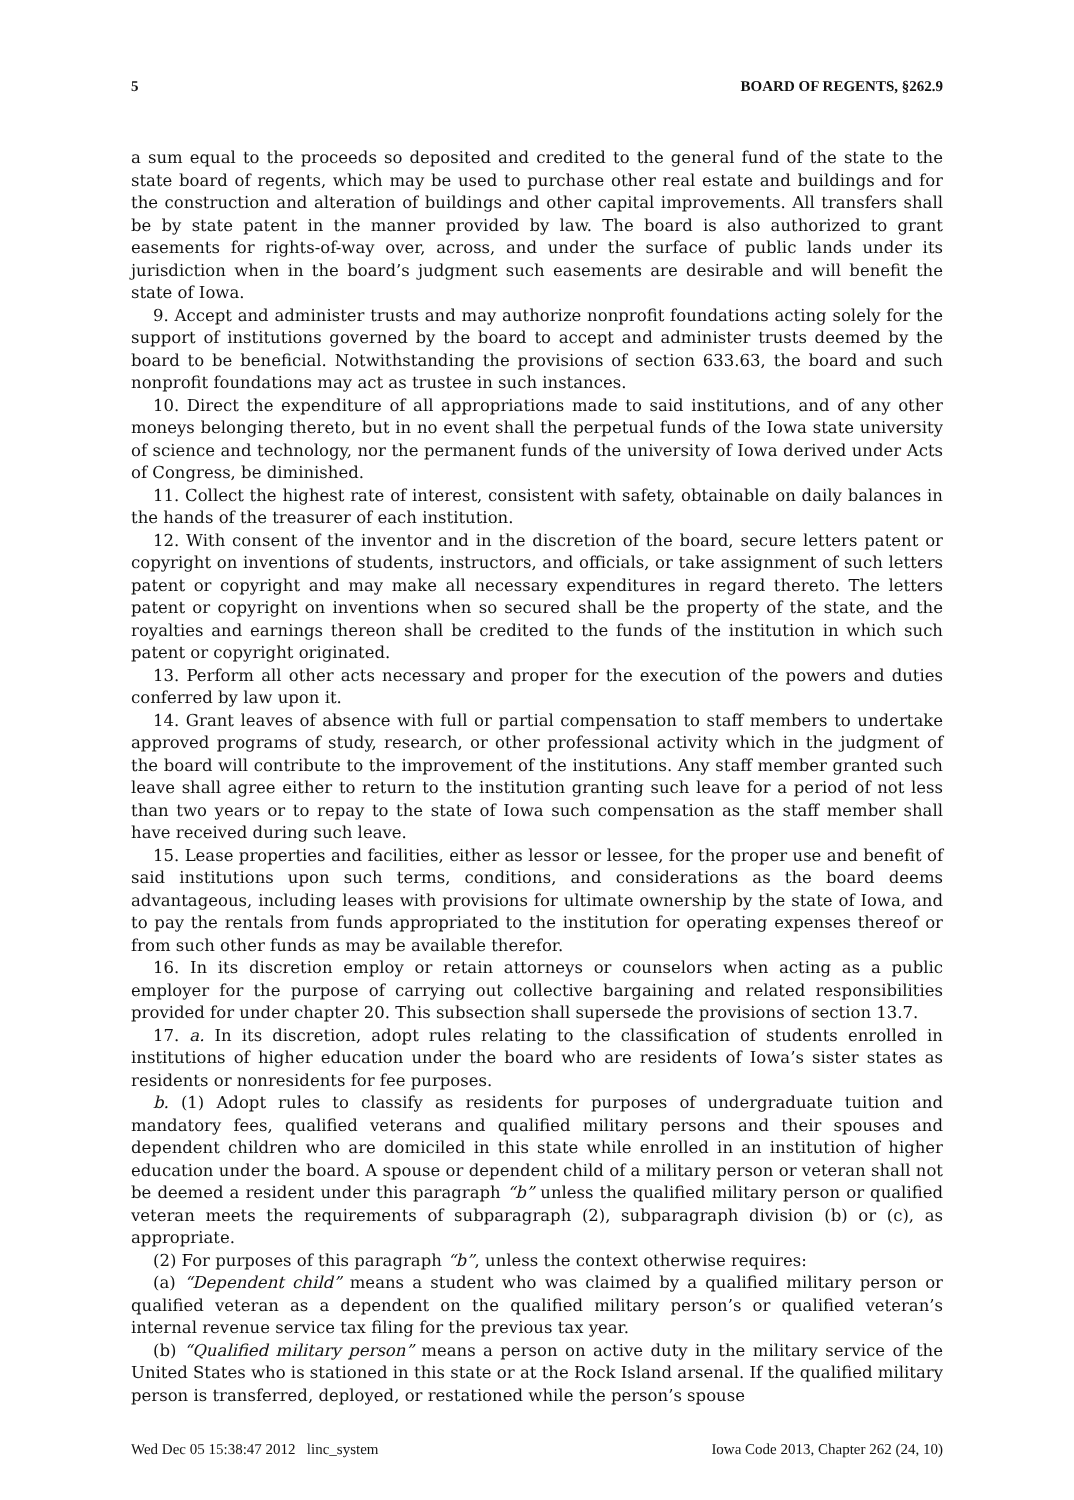5 BOARD OF REGENTS, §262.9
a sum equal to the proceeds so deposited and credited to the general fund of the state to the state board of regents, which may be used to purchase other real estate and buildings and for the construction and alteration of buildings and other capital improvements. All transfers shall be by state patent in the manner provided by law. The board is also authorized to grant easements for rights-of-way over, across, and under the surface of public lands under its jurisdiction when in the board’s judgment such easements are desirable and will benefit the state of Iowa.
9. Accept and administer trusts and may authorize nonprofit foundations acting solely for the support of institutions governed by the board to accept and administer trusts deemed by the board to be beneficial. Notwithstanding the provisions of section 633.63, the board and such nonprofit foundations may act as trustee in such instances.
10. Direct the expenditure of all appropriations made to said institutions, and of any other moneys belonging thereto, but in no event shall the perpetual funds of the Iowa state university of science and technology, nor the permanent funds of the university of Iowa derived under Acts of Congress, be diminished.
11. Collect the highest rate of interest, consistent with safety, obtainable on daily balances in the hands of the treasurer of each institution.
12. With consent of the inventor and in the discretion of the board, secure letters patent or copyright on inventions of students, instructors, and officials, or take assignment of such letters patent or copyright and may make all necessary expenditures in regard thereto. The letters patent or copyright on inventions when so secured shall be the property of the state, and the royalties and earnings thereon shall be credited to the funds of the institution in which such patent or copyright originated.
13. Perform all other acts necessary and proper for the execution of the powers and duties conferred by law upon it.
14. Grant leaves of absence with full or partial compensation to staff members to undertake approved programs of study, research, or other professional activity which in the judgment of the board will contribute to the improvement of the institutions. Any staff member granted such leave shall agree either to return to the institution granting such leave for a period of not less than two years or to repay to the state of Iowa such compensation as the staff member shall have received during such leave.
15. Lease properties and facilities, either as lessor or lessee, for the proper use and benefit of said institutions upon such terms, conditions, and considerations as the board deems advantageous, including leases with provisions for ultimate ownership by the state of Iowa, and to pay the rentals from funds appropriated to the institution for operating expenses thereof or from such other funds as may be available therefor.
16. In its discretion employ or retain attorneys or counselors when acting as a public employer for the purpose of carrying out collective bargaining and related responsibilities provided for under chapter 20. This subsection shall supersede the provisions of section 13.7.
17. a. In its discretion, adopt rules relating to the classification of students enrolled in institutions of higher education under the board who are residents of Iowa’s sister states as residents or nonresidents for fee purposes.
b. (1) Adopt rules to classify as residents for purposes of undergraduate tuition and mandatory fees, qualified veterans and qualified military persons and their spouses and dependent children who are domiciled in this state while enrolled in an institution of higher education under the board. A spouse or dependent child of a military person or veteran shall not be deemed a resident under this paragraph “b” unless the qualified military person or qualified veteran meets the requirements of subparagraph (2), subparagraph division (b) or (c), as appropriate.
(2) For purposes of this paragraph “b”, unless the context otherwise requires:
(a) “Dependent child” means a student who was claimed by a qualified military person or qualified veteran as a dependent on the qualified military person’s or qualified veteran’s internal revenue service tax filing for the previous tax year.
(b) “Qualified military person” means a person on active duty in the military service of the United States who is stationed in this state or at the Rock Island arsenal. If the qualified military person is transferred, deployed, or restationed while the person’s spouse
Wed Dec 05 15:38:47 2012 linc_system Iowa Code 2013, Chapter 262 (24, 10)